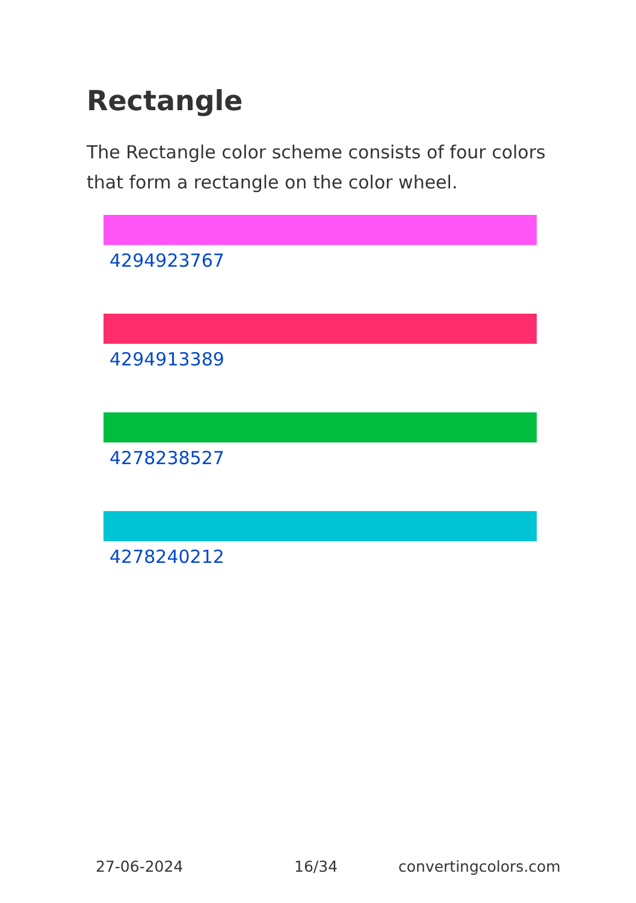Rectangle
The Rectangle color scheme consists of four colors that form a rectangle on the color wheel.
4294923767
4294913389
4278238527
4278240212
27-06-2024 16/34 convertingcolors.com